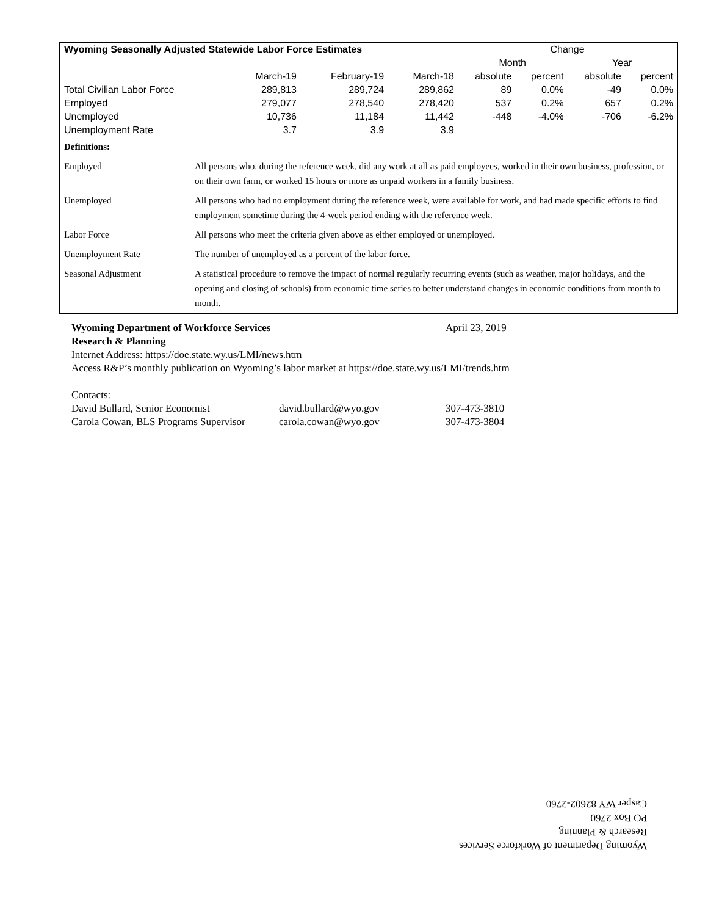| Wyoming Seasonally Adjusted Statewide Labor Force Estimates | | | | Change | | | |
| --- | --- | --- | --- | --- | --- | --- | --- |
| | | | | Month | | Year | |
| | March-19 | February-19 | March-18 | absolute | percent | absolute | percent |
| Total Civilian Labor Force | 289,813 | 289,724 | 289,862 | 89 | 0.0% | -49 | 0.0% |
| Employed | 279,077 | 278,540 | 278,420 | 537 | 0.2% | 657 | 0.2% |
| Unemployed | 10,736 | 11,184 | 11,442 | -448 | -4.0% | -706 | -6.2% |
| Unemployment Rate | 3.7 | 3.9 | 3.9 | | | | |
Definitions:
Employed All persons who, during the reference week, did any work at all as paid employees, worked in their own business, profession, or on their own farm, or worked 15 hours or more as unpaid workers in a family business.
Unemployed All persons who had no employment during the reference week, were available for work, and had made specific efforts to find employment sometime during the 4-week period ending with the reference week.
Labor Force All persons who meet the criteria given above as either employed or unemployed.
Unemployment Rate The number of unemployed as a percent of the labor force.
Seasonal Adjustment A statistical procedure to remove the impact of normal regularly recurring events (such as weather, major holidays, and the opening and closing of schools) from economic time series to better understand changes in economic conditions from month to month.
Wyoming Department of Workforce Services April 23, 2019
Research & Planning
Internet Address: https://doe.state.wy.us/LMI/news.htm
Access R&P’s monthly publication on Wyoming’s labor market at https://doe.state.wy.us/LMI/trends.htm
Contacts:
David Bullard, Senior Economist david.bullard@wyo.gov 307-473-3810
Carola Cowan, BLS Programs Supervisor carola.cowan@wyo.gov 307-473-3804
Wyoming Department of Workforce Services
Research & Planning
PO Box 2760
Casper WY 82602-2760